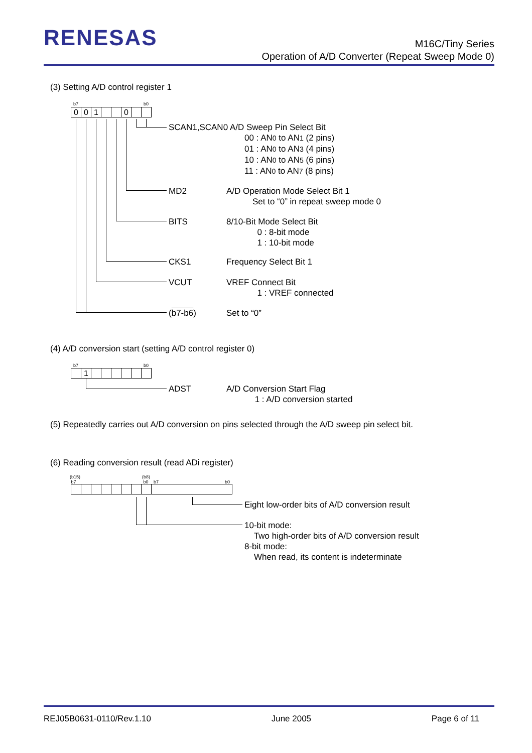RENESAS
M16C/Tiny Series
Operation of A/D Converter (Repeat Sweep Mode 0)
(3) Setting A/D control register 1
b7 b0
001 0
SCAN1,SCAN0 A/D Sweep Pin Select Bit
00 : AN0 to AN1 (2 pins)
01 : AN0 to AN3 (4 pins)
10 : AN0 to AN5 (6 pins)
11 : AN0 to AN7 (8 pins)
MD2
A/D Operation Mode Select Bit 1
Set to “0” in repeat sweep mode 0
BITS
8/10-Bit Mode Select Bit
0 : 8-bit mode
1 : 10-bit mode
CKS1 Frequency Select Bit 1
VCUT
VREF Connect Bit
1 : VREF connected
(b7-b6) Set to “0”
(4) A/D conversion start (setting A/D control register 0)
b7 b0
1
ADST
A/D Conversion Start Flag
1 : A/D conversion started
(5) Repeatedly carries out A/D conversion on pins selected through the A/D sweep pin select bit.
(6) Reading conversion result (read ADi register)
(b15)
b7
(b8)
b0
b7 b0
Eight low-order bits of A/D conversion result
10-bit mode:
Two high-order bits of A/D conversion result
8-bit mode:
When read, its content is indeterminate
REJ05B0631-0110/Rev.1.10 June 2005 Page 6 of 11